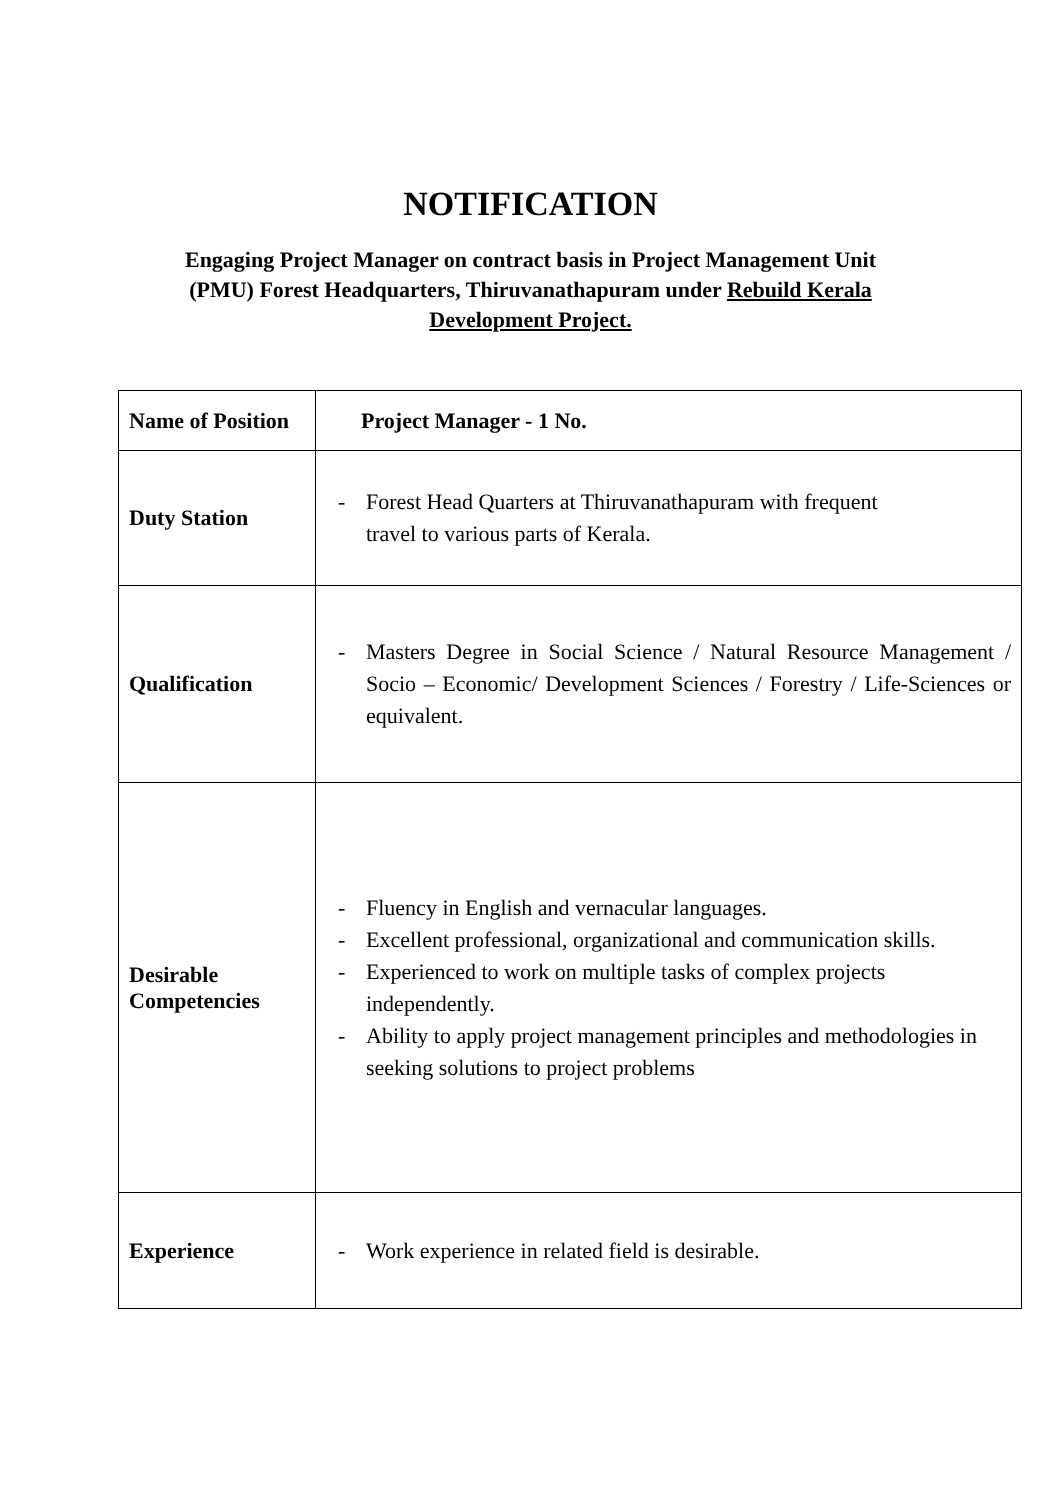NOTIFICATION
Engaging Project Manager on contract basis in Project Management Unit
(PMU) Forest Headquarters, Thiruvanathapuram under Rebuild Kerala
Development Project.
| Name of Position | Project Manager - 1 No. |
| Duty Station | - Forest Head Quarters at Thiruvanathapuram with frequent travel to various parts of Kerala. |
| Qualification | - Masters Degree in Social Science / Natural Resource Management / Socio – Economic/ Development Sciences / Forestry / Life-Sciences or equivalent. |
| Desirable Competencies | - Fluency in English and vernacular languages. - Excellent professional, organizational and communication skills. - Experienced to work on multiple tasks of complex projects independently. - Ability to apply project management principles and methodologies in seeking solutions to project problems |
| Experience | - Work experience in related field is desirable. |